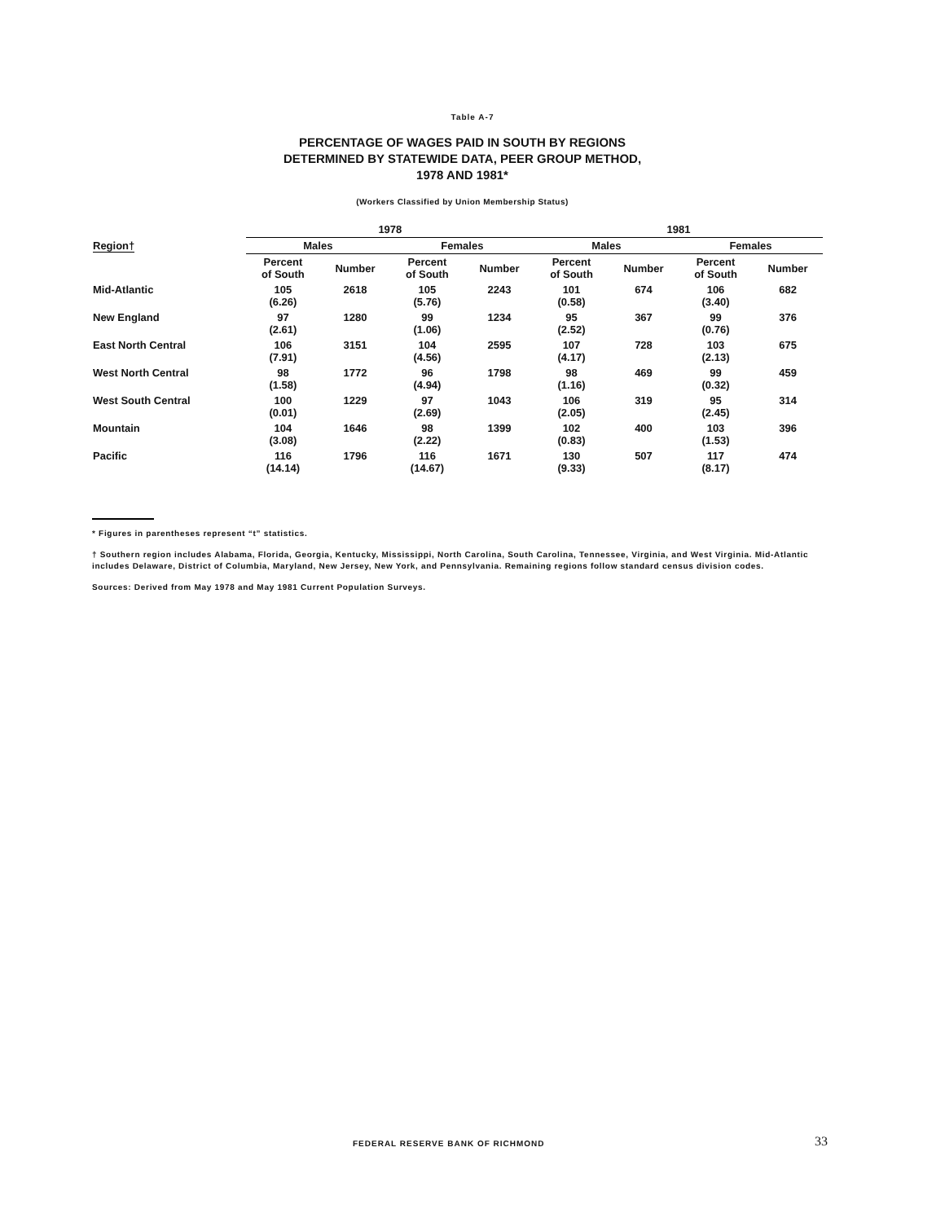Table A-7
PERCENTAGE OF WAGES PAID IN SOUTH BY REGIONS
DETERMINED BY STATEWIDE DATA, PEER GROUP METHOD,
1978 AND 1981*
(Workers Classified by Union Membership Status)
| Region† | 1978 | | | | 1981 | | | |
| --- | --- | --- | --- | --- | --- | --- | --- | --- |
| | Males | | Females | | Males | | Females | |
| | Percent of South | Number | Percent of South | Number | Percent of South | Number | Percent of South | Number |
| Mid-Atlantic | 105 (6.26) | 2618 | 105 (5.76) | 2243 | 101 (0.58) | 674 | 106 (3.40) | 682 |
| New England | 97 (2.61) | 1280 | 99 (1.06) | 1234 | 95 (2.52) | 367 | 99 (0.76) | 376 |
| East North Central | 106 (7.91) | 3151 | 104 (4.56) | 2595 | 107 (4.17) | 728 | 103 (2.13) | 675 |
| West North Central | 98 (1.58) | 1772 | 96 (4.94) | 1798 | 98 (1.16) | 469 | 99 (0.32) | 459 |
| West South Central | 100 (0.01) | 1229 | 97 (2.69) | 1043 | 106 (2.05) | 319 | 95 (2.45) | 314 |
| Mountain | 104 (3.08) | 1646 | 98 (2.22) | 1399 | 102 (0.83) | 400 | 103 (1.53) | 396 |
| Pacific | 116 (14.14) | 1796 | 116 (14.67) | 1671 | 130 (9.33) | 507 | 117 (8.17) | 474 |
* Figures in parentheses represent “t” statistics.
† Southern region includes Alabama, Florida, Georgia, Kentucky, Mississippi, North Carolina, South Carolina, Tennessee, Virginia, and West Virginia. Mid-Atlantic includes Delaware, District of Columbia, Maryland, New Jersey, New York, and Pennsylvania. Remaining regions follow standard census division codes.
Sources: Derived from May 1978 and May 1981 Current Population Surveys.
FEDERAL RESERVE BANK OF RICHMOND
33